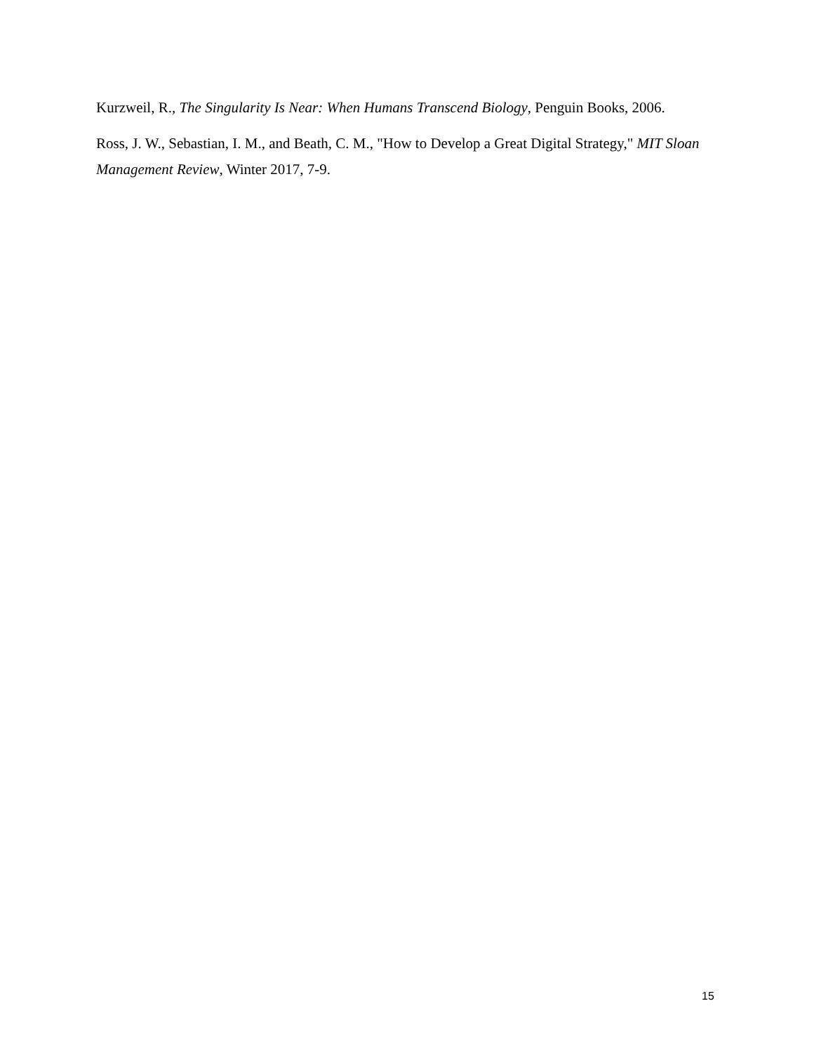Kurzweil, R., The Singularity Is Near: When Humans Transcend Biology, Penguin Books, 2006.
Ross, J. W., Sebastian, I. M., and Beath, C. M., "How to Develop a Great Digital Strategy," MIT Sloan Management Review, Winter 2017, 7-9.
15